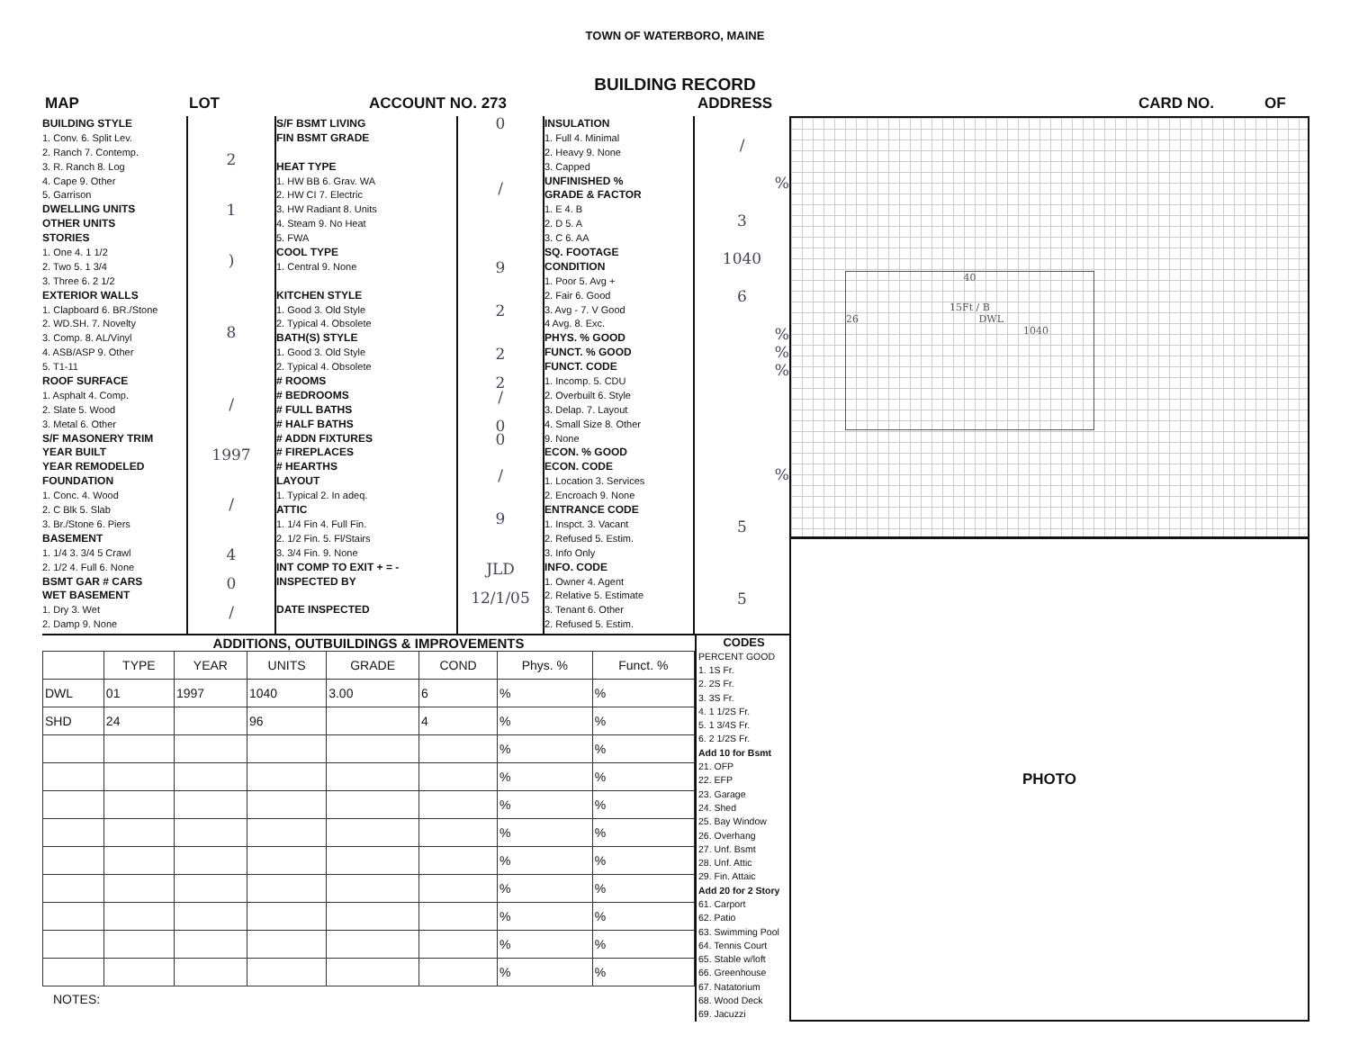TOWN OF WATERBORO, MAINE
BUILDING RECORD
MAP LOT ACCOUNT NO. 273 ADDRESS CARD NO. OF
BUILDING STYLE
1. Conv. 6. Split Lev.
2. Ranch 7. Contemp.
3. R. Ranch 8. Log
4. Cape 9. Other
5. Garrison
DWELLING UNITS
OTHER UNITS
STORIES
1. One 4. 1 1/2
2. Two 5. 1 3/4
3. Three 6. 2 1/2
EXTERIOR WALLS
1. Clapboard 6. BR./Stone
2. WD.SH. 7. Novelty
3. Comp. 8. AL/Vinyl
4. ASB/ASP 9. Other
5. T1-11
ROOF SURFACE
1. Asphalt 4. Comp.
2. Slate 5. Wood
3. Metal 6. Other
S/F MASONERY TRIM
YEAR BUILT
YEAR REMODELED
FOUNDATION
1. Conc. 4. Wood
2. C Blk 5. Slab
3. Br./Stone 6. Piers
BASEMENT
1. 1/4 3. 3/4 5 Crawl
2. 1/2 4. Full 6. None
BSMT GAR # CARS
WET BASEMENT
1. Dry 3. Wet
2. Damp 9. None
2
1
)
8
/
1997
/
4
0
/
S/F BSMT LIVING
FIN BSMT GRADE
HEAT TYPE
1. HW BB 6. Grav. WA
2. HW CI 7. Electric
3. HW Radiant 8. Units
4. Steam 9. No Heat
5. FWA
COOL TYPE
1. Central 9. None
KITCHEN STYLE
1. Good 3. Old Style
2. Typical 4. Obsolete
BATH(S) STYLE
1. Good 3. Old Style
2. Typical 4. Obsolete
# ROOMS
# BEDROOMS
# FULL BATHS
# HALF BATHS
# ADDN FIXTURES
# FIREPLACES
# HEARTHS
LAYOUT
1. Typical 2. In adeq.
ATTIC
1. 1/4 Fin 4. Full Fin.
2. 1/2 Fin. 5. Fl/Stairs
3. 3/4 Fin. 9. None
INT COMP TO EXIT + = -
INSPECTED BY
DATE INSPECTED
0
/
9
2
2
2
/
0
0
/
9
JLD
12/1/05
INSULATION
1. Full 4. Minimal
2. Heavy 9. None
3. Capped
UNFINISHED %
GRADE & FACTOR
1. E 4. B
2. D 5. A
3. C 6. AA
SQ. FOOTAGE
CONDITION
1. Poor 5. Avg +
2. Fair 6. Good
3. Avg - 7. V Good
4 Avg. 8. Exc.
PHYS. % GOOD
FUNCT. % GOOD
FUNCT. CODE
1. Incomp. 5. CDU
2. Overbuilt 6. Style
3. Delap. 7. Layout
4. Small Size 8. Other
9. None
ECON. % GOOD
ECON. CODE
1. Location 3. Services
2. Encroach 9. None
ENTRANCE CODE
1. Inspct. 3. Vacant
2. Refused 5. Estim.
3. Info Only
INFO. CODE
1. Owner 4. Agent
2. Relative 5. Estimate
3. Tenant 6. Other
2. Refused 5. Estim.
/
%
3
1040
6
%
%
%
%
5
5
ADDITIONS, OUTBUILDINGS & IMPROVEMENTS
| | TYPE | YEAR | UNITS | GRADE | COND | Phys. % | Funct. % |
| --- | --- | --- | --- | --- | --- | --- | --- |
| DWL | 01 | 1997 | 1040 | 3.00 | 6 | % | % |
| SHD | 24 | | 96 | | 4 | % | % |
| | | | | | | % | % |
| | | | | | | % | % |
| | | | | | | % | % |
| | | | | | | % | % |
| | | | | | | % | % |
| | | | | | | % | % |
| | | | | | | % | % |
| | | | | | | % | % |
| | | | | | | % | % |
NOTES:
CODES
PERCENT GOOD
1. 1S Fr.
2. 2S Fr.
3. 3S Fr.
4. 1 1/2S Fr.
5. 1 3/4S Fr.
6. 2 1/2S Fr.
Add 10 for Bsmt
21. OFP
22. EFP
23. Garage
24. Shed
25. Bay Window
26. Overhang
27. Unf. Bsmt
28. Unf. Attic
29. Fin. Attaic
Add 20 for 2 Story
61. Carport
62. Patio
63. Swimming Pool
64. Tennis Court
65. Stable w/loft
66. Greenhouse
67. Natatorium
68. Wood Deck
69. Jacuzzi
40
15Ft / B
26 DWL
1040
PHOTO